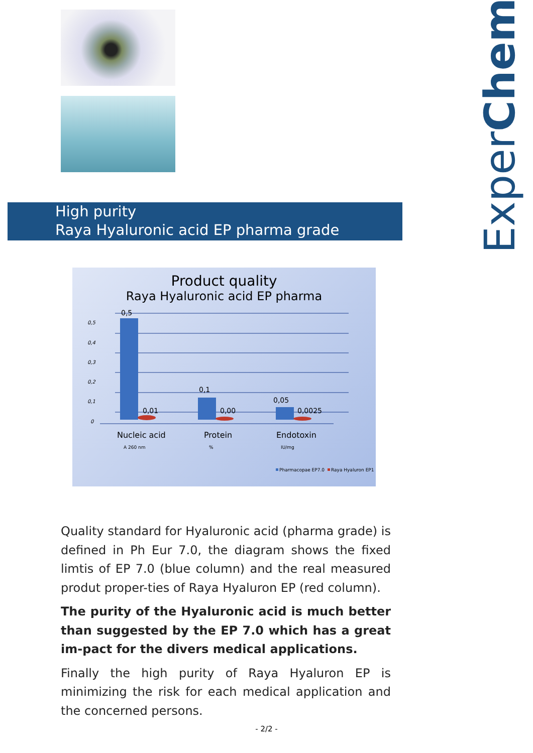ExperChem
High purity
Raya Hyaluronic acid EP pharma grade
Product quality
Raya Hyaluronic acid EP pharma
0,5
0,4
0,3
0,2
0,1
0
0,5
0,01
0,1
0,00
0,05
0,0025
Nucleic acid
Protein
Endotoxin
A 260 nm
%
IU/mg
Pharmacopae EP7.0
Raya Hyaluron EP1
Quality standard for Hyaluronic acid (pharma grade) is defined in Ph Eur 7.0, the diagram shows the fixed limtis of EP 7.0 (blue column) and the real measured produt proper-ties of Raya Hyaluron EP (red column).
The purity of the Hyaluronic acid is much better than suggested by the EP 7.0 which has a great im-pact for the divers medical applications.
Finally the high purity of Raya Hyaluron EP is minimizing the risk for each medical application and the concerned persons.
- 2/2 -